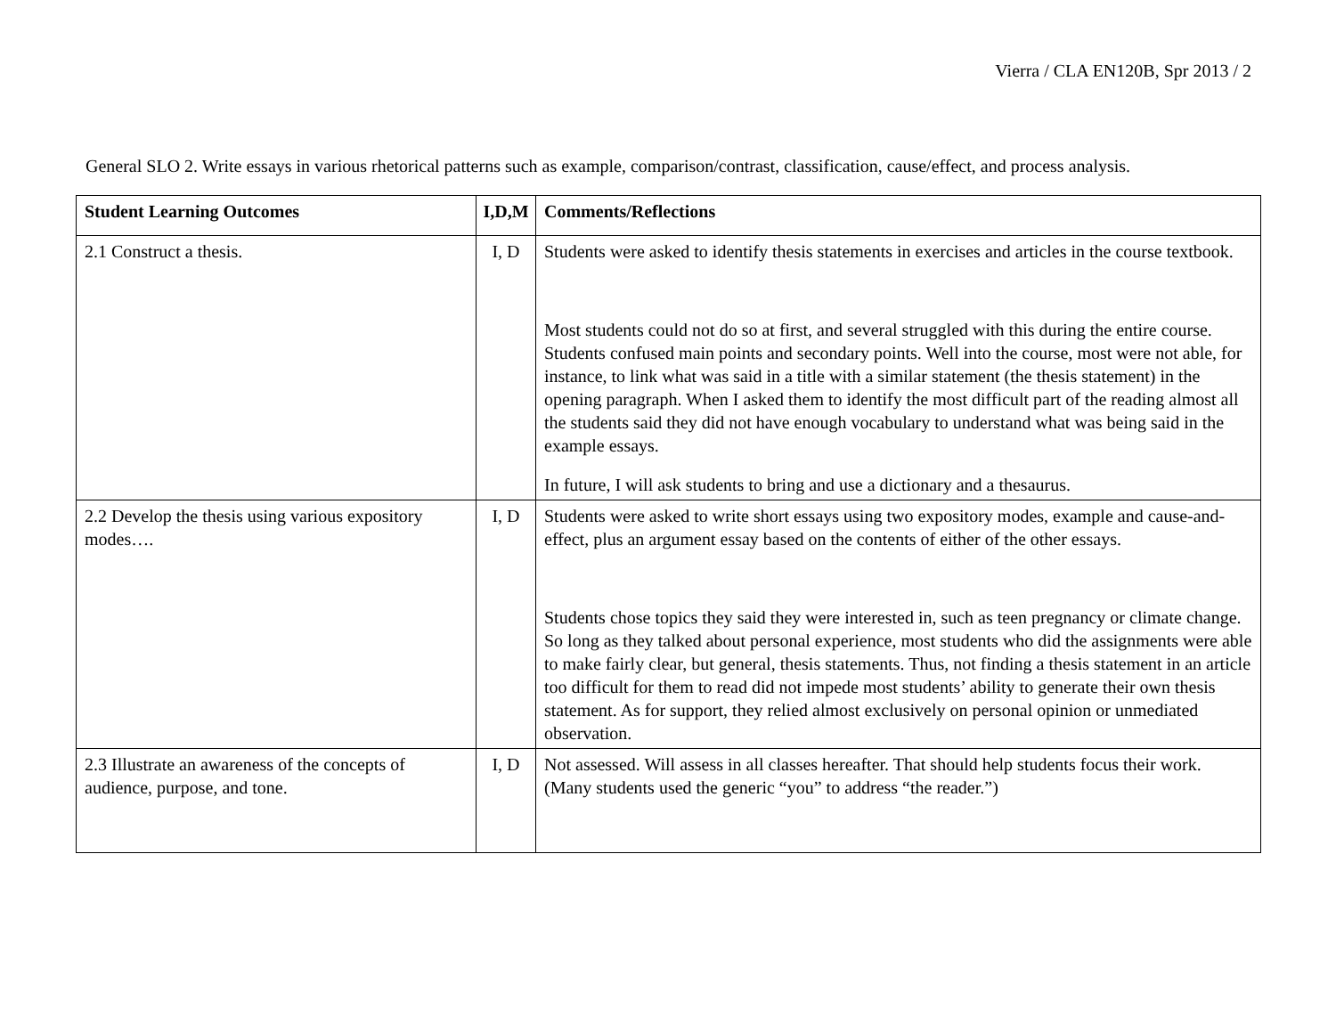Vierra / CLA EN120B, Spr 2013 / 2
General SLO 2. Write essays in various rhetorical patterns such as example, comparison/contrast, classification, cause/effect, and process analysis.
| Student Learning Outcomes | I,D,M | Comments/Reflections |
| --- | --- | --- |
| 2.1 Construct a thesis. | I, D | Students were asked to identify thesis statements in exercises and articles in the course textbook. Most students could not do so at first, and several struggled with this during the entire course. Students confused main points and secondary points. Well into the course, most were not able, for instance, to link what was said in a title with a similar statement (the thesis statement) in the opening paragraph. When I asked them to identify the most difficult part of the reading almost all the students said they did not have enough vocabulary to understand what was being said in the example essays. In future, I will ask students to bring and use a dictionary and a thesaurus. |
| 2.2 Develop the thesis using various expository modes…. | I, D | Students were asked to write short essays using two expository modes, example and cause-and-effect, plus an argument essay based on the contents of either of the other essays. Students chose topics they said they were interested in, such as teen pregnancy or climate change. So long as they talked about personal experience, most students who did the assignments were able to make fairly clear, but general, thesis statements. Thus, not finding a thesis statement in an article too difficult for them to read did not impede most students’ ability to generate their own thesis statement. As for support, they relied almost exclusively on personal opinion or unmediated observation. |
| 2.3 Illustrate an awareness of the concepts of audience, purpose, and tone. | I, D | Not assessed. Will assess in all classes hereafter. That should help students focus their work. (Many students used the generic “you” to address “the reader.”) |